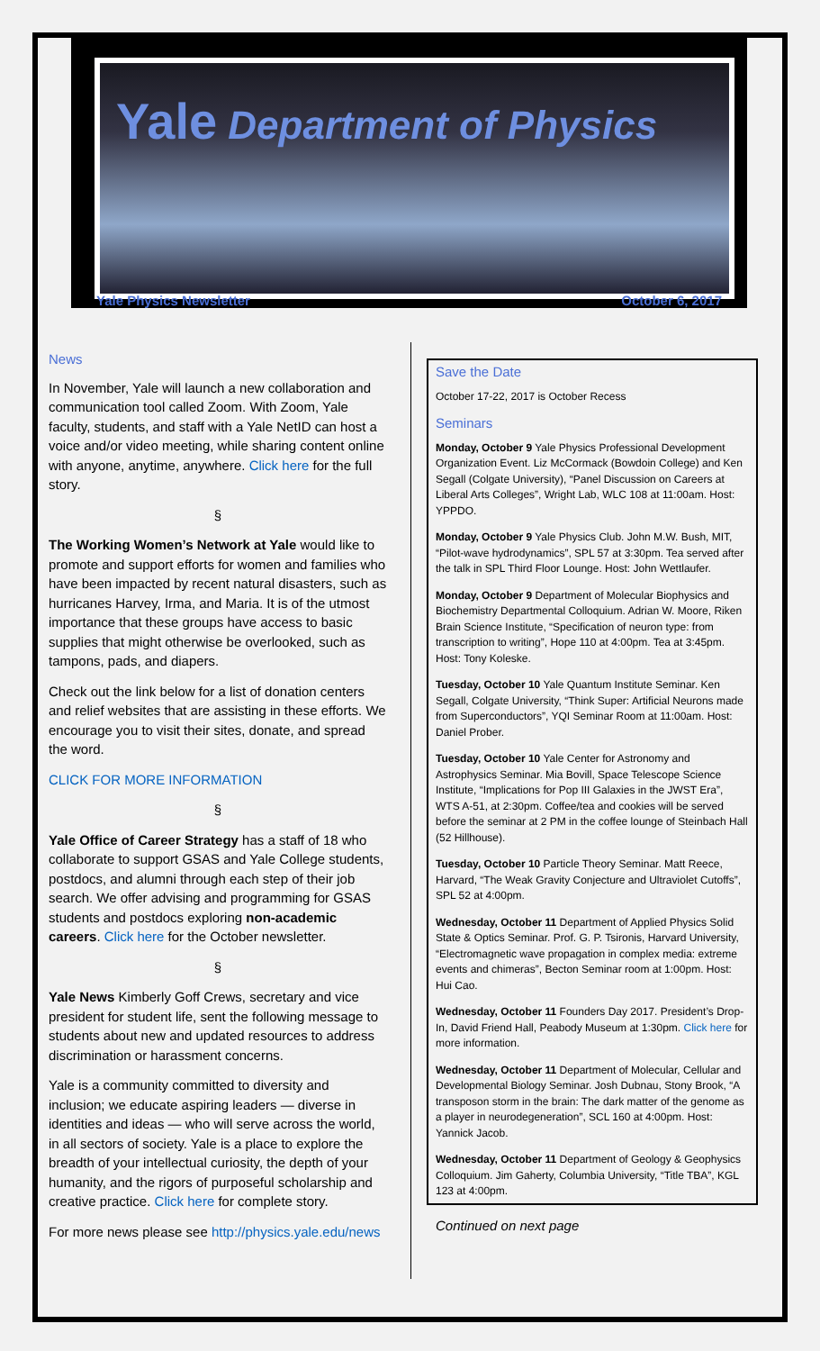Yale Department of Physics
Yale Physics Newsletter October 6, 2017
News
In November, Yale will launch a new collaboration and communication tool called Zoom. With Zoom, Yale faculty, students, and staff with a Yale NetID can host a voice and/or video meeting, while sharing content online with anyone, anytime, anywhere. Click here for the full story.
§
The Working Women’s Network at Yale would like to promote and support efforts for women and families who have been impacted by recent natural disasters, such as hurricanes Harvey, Irma, and Maria. It is of the utmost importance that these groups have access to basic supplies that might otherwise be overlooked, such as tampons, pads, and diapers.
Check out the link below for a list of donation centers and relief websites that are assisting in these efforts. We encourage you to visit their sites, donate, and spread the word.
CLICK FOR MORE INFORMATION
§
Yale Office of Career Strategy has a staff of 18 who collaborate to support GSAS and Yale College students, postdocs, and alumni through each step of their job search. We offer advising and programming for GSAS students and postdocs exploring non-academic careers. Click here for the October newsletter.
§
Yale News Kimberly Goff Crews, secretary and vice president for student life, sent the following message to students about new and updated resources to address discrimination or harassment concerns.
Yale is a community committed to diversity and inclusion; we educate aspiring leaders — diverse in identities and ideas — who will serve across the world, in all sectors of society. Yale is a place to explore the breadth of your intellectual curiosity, the depth of your humanity, and the rigors of purposeful scholarship and creative practice. Click here for complete story.
For more news please see http://physics.yale.edu/news
Save the Date
October 17-22, 2017 is October Recess
Seminars
Monday, October 9 Yale Physics Professional Development Organization Event. Liz McCormack (Bowdoin College) and Ken Segall (Colgate University), “Panel Discussion on Careers at Liberal Arts Colleges”, Wright Lab, WLC 108 at 11:00am. Host: YPPDO.
Monday, October 9 Yale Physics Club. John M.W. Bush, MIT, “Pilot-wave hydrodynamics”, SPL 57 at 3:30pm. Tea served after the talk in SPL Third Floor Lounge. Host: John Wettlaufer.
Monday, October 9 Department of Molecular Biophysics and Biochemistry Departmental Colloquium. Adrian W. Moore, Riken Brain Science Institute, “Specification of neuron type: from transcription to writing”, Hope 110 at 4:00pm. Tea at 3:45pm. Host: Tony Koleske.
Tuesday, October 10 Yale Quantum Institute Seminar. Ken Segall, Colgate University, “Think Super: Artificial Neurons made from Superconductors”, YQI Seminar Room at 11:00am. Host: Daniel Prober.
Tuesday, October 10 Yale Center for Astronomy and Astrophysics Seminar. Mia Bovill, Space Telescope Science Institute, “Implications for Pop III Galaxies in the JWST Era”, WTS A-51, at 2:30pm. Coffee/tea and cookies will be served before the seminar at 2 PM in the coffee lounge of Steinbach Hall (52 Hillhouse).
Tuesday, October 10 Particle Theory Seminar. Matt Reece, Harvard, “The Weak Gravity Conjecture and Ultraviolet Cutoffs”, SPL 52 at 4:00pm.
Wednesday, October 11 Department of Applied Physics Solid State & Optics Seminar. Prof. G. P. Tsironis, Harvard University, “Electromagnetic wave propagation in complex media: extreme events and chimeras”, Becton Seminar room at 1:00pm. Host: Hui Cao.
Wednesday, October 11 Founders Day 2017. President’s Drop-In, David Friend Hall, Peabody Museum at 1:30pm. Click here for more information.
Wednesday, October 11 Department of Molecular, Cellular and Developmental Biology Seminar. Josh Dubnau, Stony Brook, “A transposon storm in the brain: The dark matter of the genome as a player in neurodegeneration”, SCL 160 at 4:00pm. Host: Yannick Jacob.
Wednesday, October 11 Department of Geology & Geophysics Colloquium. Jim Gaherty, Columbia University, “Title TBA”, KGL 123 at 4:00pm.
Continued on next page